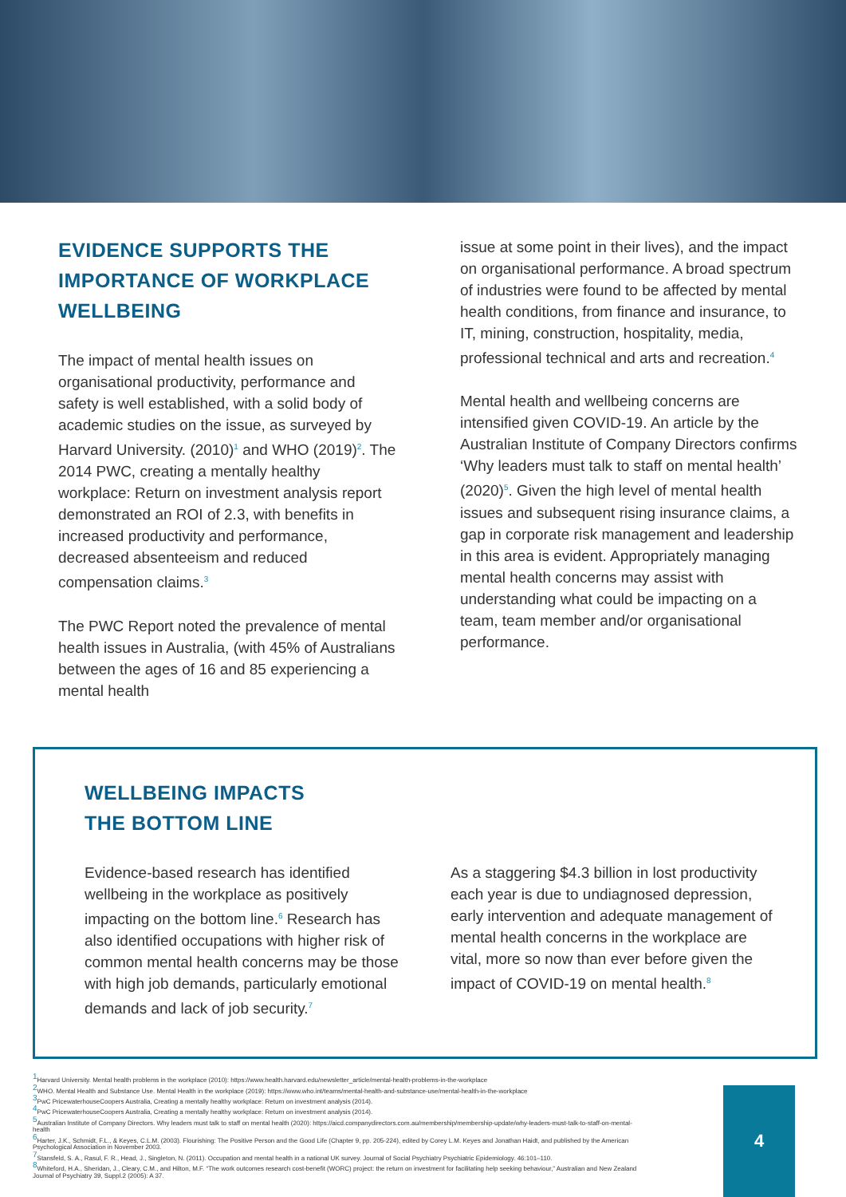EVIDENCE SUPPORTS THE IMPORTANCE OF WORKPLACE WELLBEING
The impact of mental health issues on organisational productivity, performance and safety is well established, with a solid body of academic studies on the issue, as surveyed by Harvard University. (2010)<sup>1</sup> and WHO (2019)<sup>2</sup>. The 2014 PWC, creating a mentally healthy workplace: Return on investment analysis report demonstrated an ROI of 2.3, with benefits in increased productivity and performance, decreased absenteeism and reduced compensation claims.<sup>3</sup>
The PWC Report noted the prevalence of mental health issues in Australia, (with 45% of Australians between the ages of 16 and 85 experiencing a mental health
issue at some point in their lives), and the impact on organisational performance. A broad spectrum of industries were found to be affected by mental health conditions, from finance and insurance, to IT, mining, construction, hospitality, media, professional technical and arts and recreation.<sup>4</sup>
Mental health and wellbeing concerns are intensified given COVID-19. An article by the Australian Institute of Company Directors confirms ‘Why leaders must talk to staff on mental health’ (2020)<sup>5</sup>. Given the high level of mental health issues and subsequent rising insurance claims, a gap in corporate risk management and leadership in this area is evident. Appropriately managing mental health concerns may assist with understanding what could be impacting on a team, team member and/or organisational performance.
WELLBEING IMPACTS
THE BOTTOM LINE
Evidence-based research has identified wellbeing in the workplace as positively impacting on the bottom line.<sup>6</sup> Research has also identified occupations with higher risk of common mental health concerns may be those with high job demands, particularly emotional demands and lack of job security.<sup>7</sup>
As a staggering $4.3 billion in lost productivity each year is due to undiagnosed depression, early intervention and adequate management of mental health concerns in the workplace are vital, more so now than ever before given the impact of COVID-19 on mental health.<sup>8</sup>
<sup>1</sup> Harvard University. Mental health problems in the workplace (2010): https://www.health.harvard.edu/newsletter_article/mental-health-problems-in-the-workplace
<sup>2</sup> WHO. Mental Health and Substance Use. Mental Health in the workplace (2019): https://www.who.int/teams/mental-health-and-substance-use/mental-health-in-the-workplace
<sup>3</sup> PwC PricewaterhouseCoopers Australia, Creating a mentally healthy workplace: Return on investment analysis (2014).
<sup>4</sup> PwC PricewaterhouseCoopers Australia, Creating a mentally healthy workplace: Return on investment analysis (2014).
<sup>5</sup> Australian Institute of Company Directors. Why leaders must talk to staff on mental health (2020): https://aicd.companydirectors.com.au/membership/membership-update/why-leaders-must-talk-to-staff-on-mental-health
<sup>6</sup> Harter, J.K., Schmidt, F.L., & Keyes, C.L.M. (2003). Flourishing: The Positive Person and the Good Life (Chapter 9, pp. 205-224), edited by Corey L.M. Keyes and Jonathan Haidt, and published by the American Psychological Association in November 2003.
<sup>7</sup> Stansfeld, S. A., Rasul, F. R., Head, J., Singleton, N. (2011). Occupation and mental health in a national UK survey. Journal of Social Psychiatry Psychiatric Epidemiology. 46:101–110.
<sup>8</sup> Whiteford, H.A., Sheridan, J., Cleary, C.M., and Hilton, M.F. “The work outcomes research cost-benefit (WORC) project: the return on investment for facilitating help seeking behaviour,” Australian and New Zealand Journal of Psychiatry 39, Suppl.2 (2005): A 37.
4